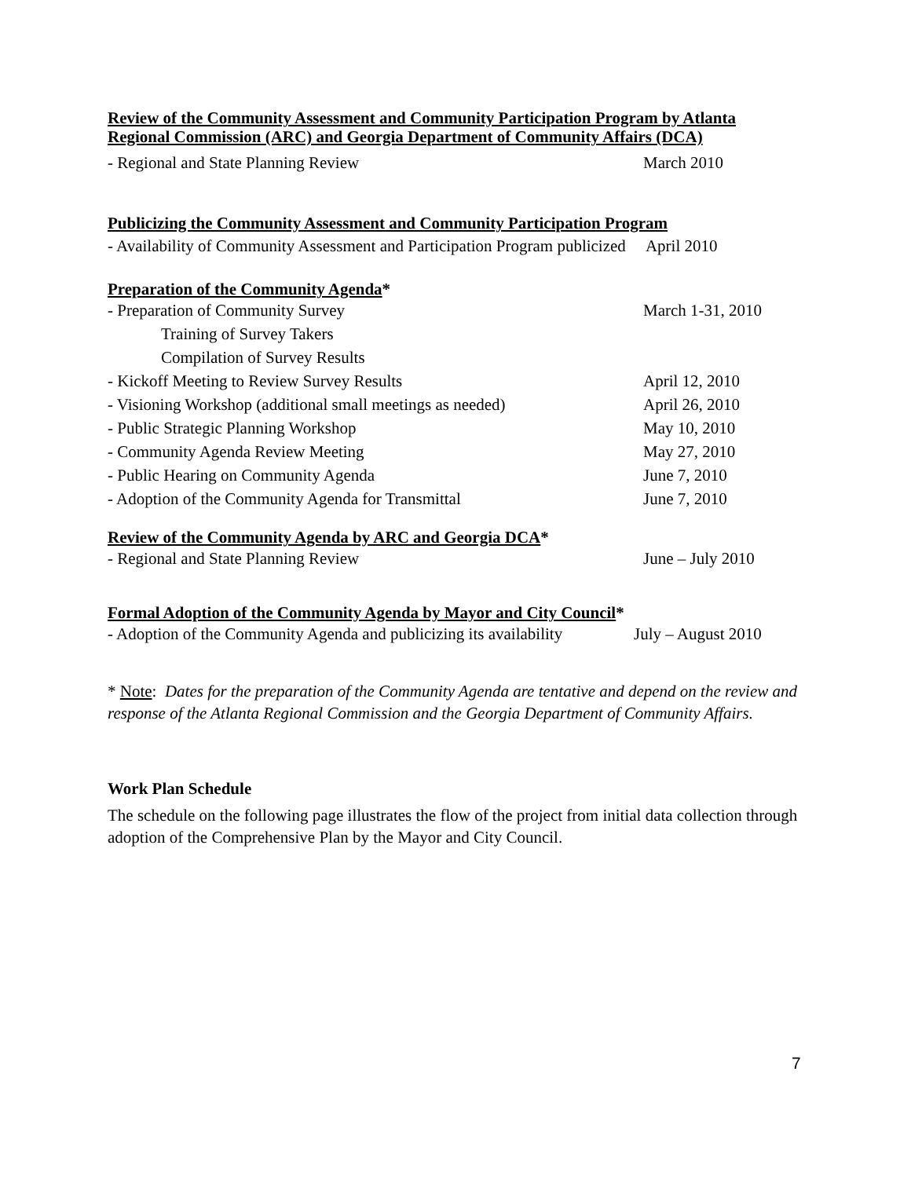Review of the Community Assessment and Community Participation Program by Atlanta Regional Commission (ARC) and Georgia Department of Community Affairs (DCA)
- Regional and State Planning Review March 2010
Publicizing the Community Assessment and Community Participation Program
- Availability of Community Assessment and Participation Program publicized April 2010
Preparation of the Community Agenda*
- Preparation of Community Survey March 1-31, 2010
Training of Survey Takers
Compilation of Survey Results
- Kickoff Meeting to Review Survey Results April 12, 2010
- Visioning Workshop (additional small meetings as needed) April 26, 2010
- Public Strategic Planning Workshop May 10, 2010
- Community Agenda Review Meeting May 27, 2010
- Public Hearing on Community Agenda June 7, 2010
- Adoption of the Community Agenda for Transmittal June 7, 2010
Review of the Community Agenda by ARC and Georgia DCA*
- Regional and State Planning Review June – July 2010
Formal Adoption of the Community Agenda by Mayor and City Council*
- Adoption of the Community Agenda and publicizing its availability July – August 2010
* Note: Dates for the preparation of the Community Agenda are tentative and depend on the review and response of the Atlanta Regional Commission and the Georgia Department of Community Affairs.
Work Plan Schedule
The schedule on the following page illustrates the flow of the project from initial data collection through adoption of the Comprehensive Plan by the Mayor and City Council.
7